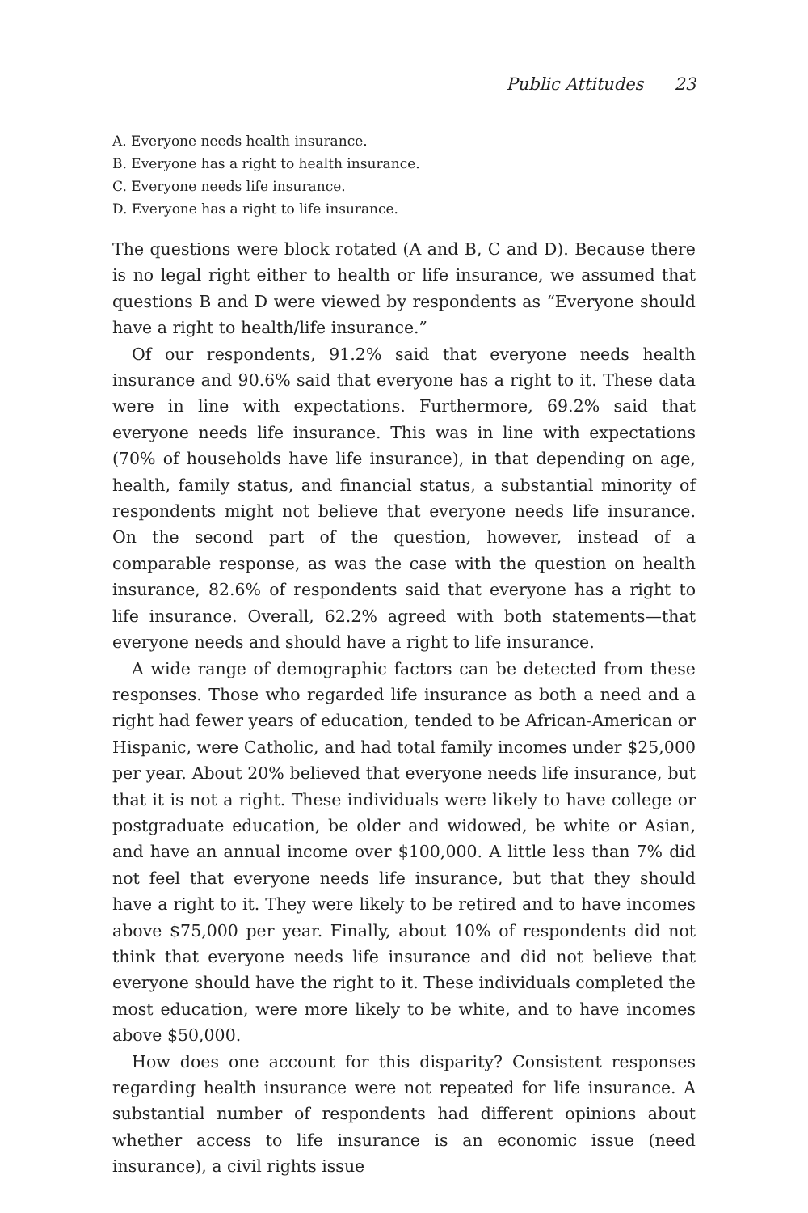Public Attitudes 23
A. Everyone needs health insurance.
B. Everyone has a right to health insurance.
C. Everyone needs life insurance.
D. Everyone has a right to life insurance.
The questions were block rotated (A and B, C and D). Because there is no legal right either to health or life insurance, we assumed that questions B and D were viewed by respondents as “Everyone should have a right to health/life insurance.”
Of our respondents, 91.2% said that everyone needs health insurance and 90.6% said that everyone has a right to it. These data were in line with expectations. Furthermore, 69.2% said that everyone needs life insurance. This was in line with expectations (70% of households have life insurance), in that depending on age, health, family status, and financial status, a substantial minority of respondents might not believe that everyone needs life insurance. On the second part of the question, however, instead of a comparable response, as was the case with the question on health insurance, 82.6% of respondents said that everyone has a right to life insurance. Overall, 62.2% agreed with both statements—that everyone needs and should have a right to life insurance.
A wide range of demographic factors can be detected from these responses. Those who regarded life insurance as both a need and a right had fewer years of education, tended to be African-American or Hispanic, were Catholic, and had total family incomes under $25,000 per year. About 20% believed that everyone needs life insurance, but that it is not a right. These individuals were likely to have college or postgraduate education, be older and widowed, be white or Asian, and have an annual income over $100,000. A little less than 7% did not feel that everyone needs life insurance, but that they should have a right to it. They were likely to be retired and to have incomes above $75,000 per year. Finally, about 10% of respondents did not think that everyone needs life insurance and did not believe that everyone should have the right to it. These individuals completed the most education, were more likely to be white, and to have incomes above $50,000.
How does one account for this disparity? Consistent responses regarding health insurance were not repeated for life insurance. A substantial number of respondents had different opinions about whether access to life insurance is an economic issue (need insurance), a civil rights issue